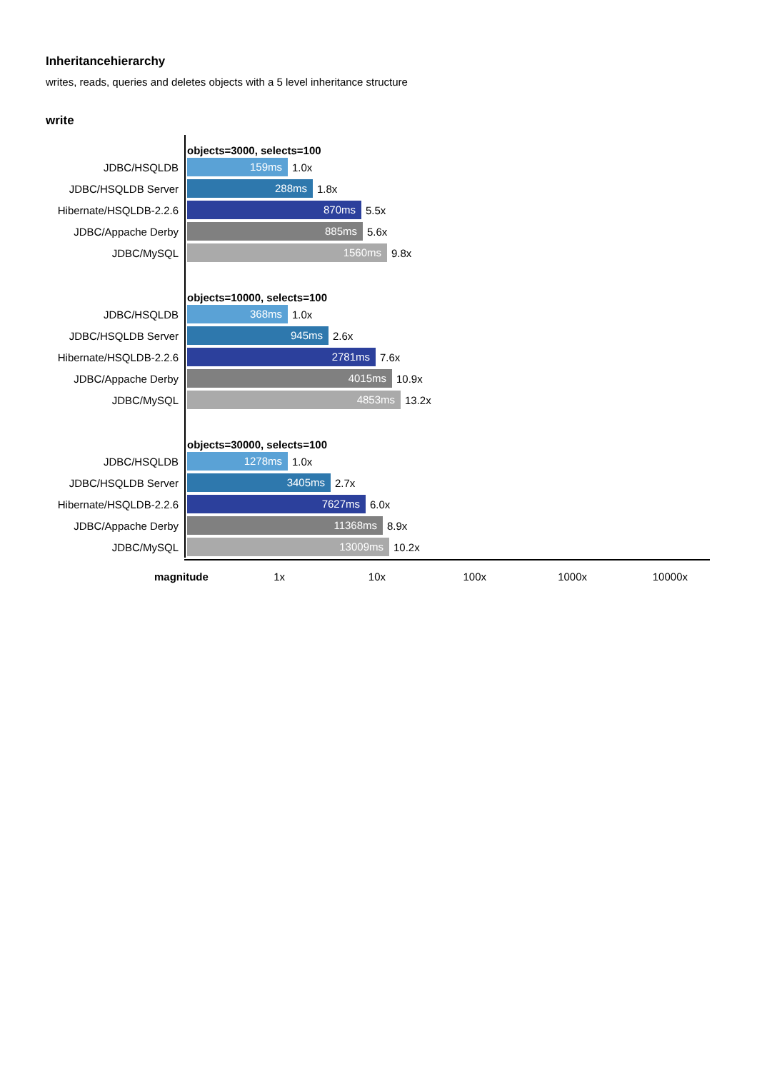Inheritancehierarchy
writes, reads, queries and deletes objects with a 5 level inheritance structure
write
| | objects=3000, selects=100 |
| JDBC/HSQLDB | 159ms 1.0x |
| JDBC/HSQLDB Server | 288ms 1.8x |
| Hibernate/HSQLDB-2.2.6 | 870ms 5.5x |
| JDBC/Appache Derby | 885ms 5.6x |
| JDBC/MySQL | 1560ms 9.8x |
| | objects=10000, selects=100 |
| JDBC/HSQLDB | 368ms 1.0x |
| JDBC/HSQLDB Server | 945ms 2.6x |
| Hibernate/HSQLDB-2.2.6 | 2781ms 7.6x |
| JDBC/Appache Derby | 4015ms 10.9x |
| JDBC/MySQL | 4853ms 13.2x |
| | objects=30000, selects=100 |
| JDBC/HSQLDB | 1278ms 1.0x |
| JDBC/HSQLDB Server | 3405ms 2.7x |
| Hibernate/HSQLDB-2.2.6 | 7627ms 6.0x |
| JDBC/Appache Derby | 11368ms 8.9x |
| JDBC/MySQL | 13009ms 10.2x |
magnitude
1x 10x 100x 1000x 10000x